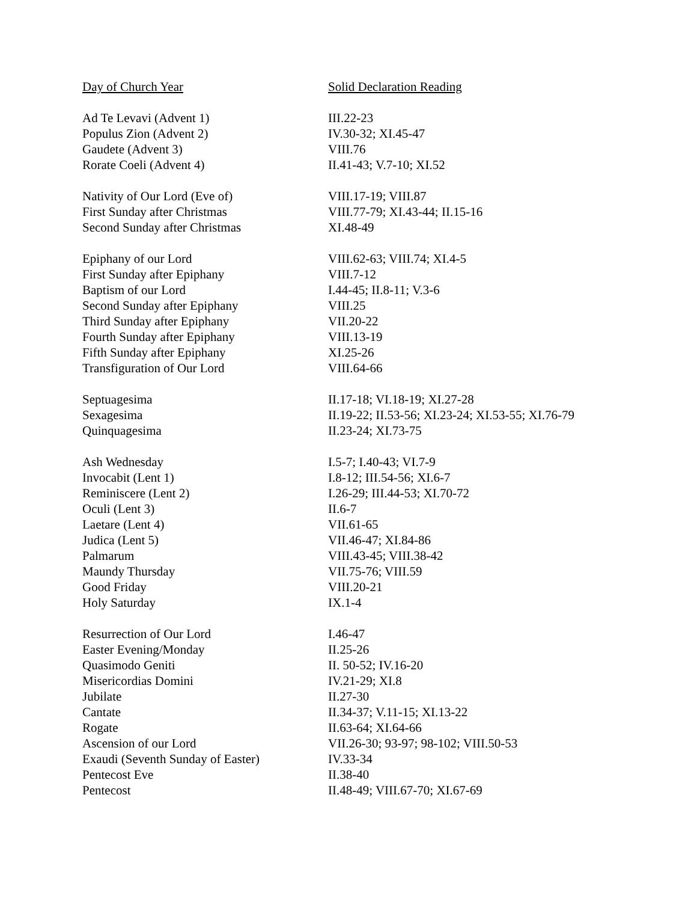| Day of Church Year | Solid Declaration Reading |
| Ad Te Levavi (Advent 1) | III.22-23 |
| Populus Zion (Advent 2) | IV.30-32; XI.45-47 |
| Gaudete (Advent 3) | VIII.76 |
| Rorate Coeli (Advent 4) | II.41-43; V.7-10; XI.52 |
| Nativity of Our Lord (Eve of) | VIII.17-19; VIII.87 |
| First Sunday after Christmas | VIII.77-79; XI.43-44; II.15-16 |
| Second Sunday after Christmas | XI.48-49 |
| Epiphany of our Lord | VIII.62-63; VIII.74; XI.4-5 |
| First Sunday after Epiphany | VIII.7-12 |
| Baptism of our Lord | I.44-45; II.8-11; V.3-6 |
| Second Sunday after Epiphany | VIII.25 |
| Third Sunday after Epiphany | VII.20-22 |
| Fourth Sunday after Epiphany | VIII.13-19 |
| Fifth Sunday after Epiphany | XI.25-26 |
| Transfiguration of Our Lord | VIII.64-66 |
| Septuagesima | II.17-18; VI.18-19; XI.27-28 |
| Sexagesima | II.19-22; II.53-56; XI.23-24; XI.53-55; XI.76-79 |
| Quinquagesima | II.23-24; XI.73-75 |
| Ash Wednesday | I.5-7; I.40-43; VI.7-9 |
| Invocabit (Lent 1) | I.8-12; III.54-56; XI.6-7 |
| Reminiscere (Lent 2) | I.26-29; III.44-53; XI.70-72 |
| Oculi (Lent 3) | II.6-7 |
| Laetare (Lent 4) | VII.61-65 |
| Judica (Lent 5) | VII.46-47; XI.84-86 |
| Palmarum | VIII.43-45; VIII.38-42 |
| Maundy Thursday | VII.75-76; VIII.59 |
| Good Friday | VIII.20-21 |
| Holy Saturday | IX.1-4 |
| Resurrection of Our Lord | I.46-47 |
| Easter Evening/Monday | II.25-26 |
| Quasimodo Geniti | II. 50-52; IV.16-20 |
| Misericordias Domini | IV.21-29; XI.8 |
| Jubilate | II.27-30 |
| Cantate | II.34-37; V.11-15; XI.13-22 |
| Rogate | II.63-64; XI.64-66 |
| Ascension of our Lord | VII.26-30; 93-97; 98-102; VIII.50-53 |
| Exaudi (Seventh Sunday of Easter) | IV.33-34 |
| Pentecost Eve | II.38-40 |
| Pentecost | II.48-49; VIII.67-70; XI.67-69 |